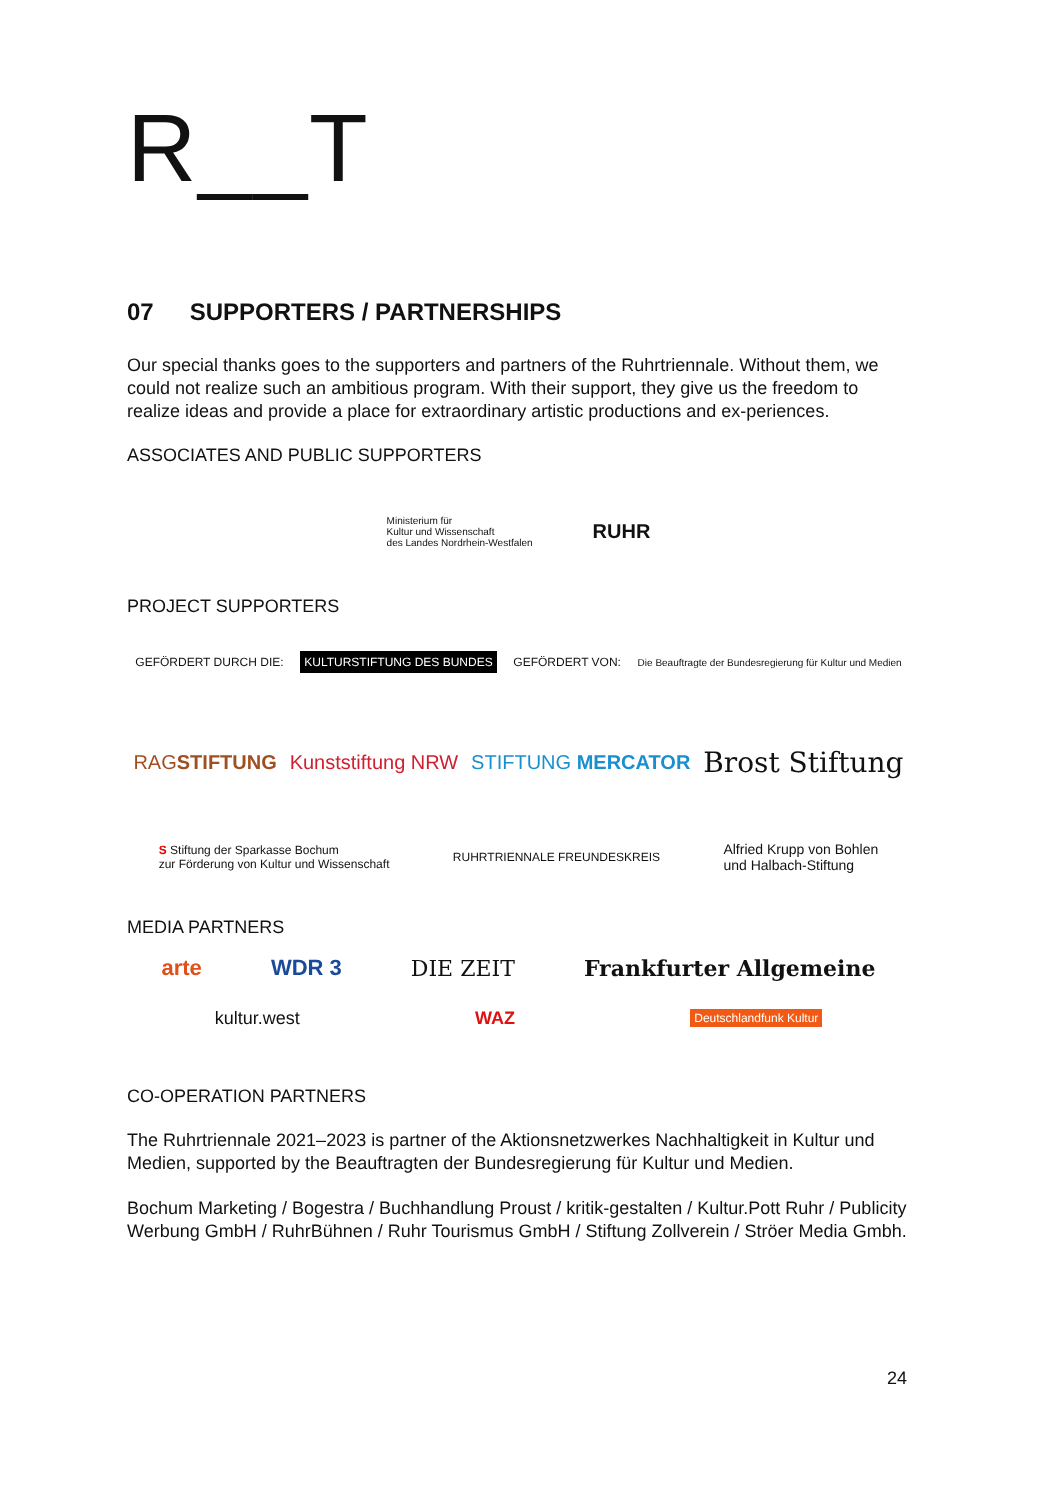R__T
07 SUPPORTERS / PARTNERSHIPS
Our special thanks goes to the supporters and partners of the Ruhrtriennale. Without them, we could not realize such an ambitious program. With their support, they give us the freedom to realize ideas and provide a place for extraordinary artistic productions and ex-periences.
ASSOCIATES AND PUBLIC SUPPORTERS
Ministerium für
Kultur und Wissenschaft
des Landes Nordrhein-Westfalen
RUHR
PROJECT SUPPORTERS
GEFÖRDERT DURCH DIE: KULTURSTIFTUNG DES BUNDES GEFÖRDERT VON: Die Beauftragte der Bundesregierung für Kultur und Medien
RAGSTIFTUNG Kunststiftung NRW STIFTUNG MERCATOR Brost Stiftung
S Stiftung der Sparkasse Bochum
zur Förderung von Kultur und Wissenschaft RUHRTRIENNALE FREUNDESKREIS Alfried Krupp von Bohlen
und Halbach-Stiftung
MEDIA PARTNERS
arte WDR 3 DIE ZEIT Frankfurter Allgemeine
kultur.west WAZ Deutschlandfunk Kultur
CO-OPERATION PARTNERS
The Ruhrtriennale 2021–2023 is partner of the Aktionsnetzwerkes Nachhaltigkeit in Kultur und Medien, supported by the Beauftragten der Bundesregierung für Kultur und Medien.
Bochum Marketing / Bogestra / Buchhandlung Proust / kritik-gestalten / Kultur.Pott Ruhr / Publicity Werbung GmbH / RuhrBühnen / Ruhr Tourismus GmbH / Stiftung Zollverein / Ströer Media Gmbh.
24